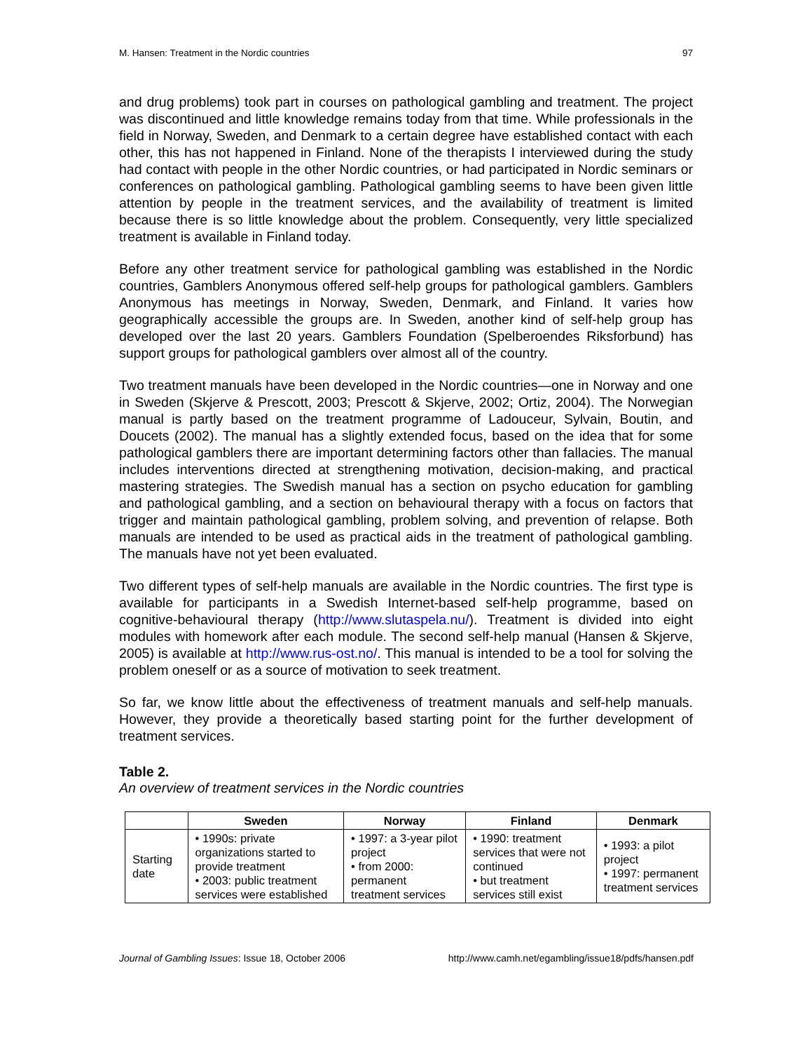M. Hansen: Treatment in the Nordic countries 97
and drug problems) took part in courses on pathological gambling and treatment. The project was discontinued and little knowledge remains today from that time. While professionals in the field in Norway, Sweden, and Denmark to a certain degree have established contact with each other, this has not happened in Finland. None of the therapists I interviewed during the study had contact with people in the other Nordic countries, or had participated in Nordic seminars or conferences on pathological gambling. Pathological gambling seems to have been given little attention by people in the treatment services, and the availability of treatment is limited because there is so little knowledge about the problem. Consequently, very little specialized treatment is available in Finland today.
Before any other treatment service for pathological gambling was established in the Nordic countries, Gamblers Anonymous offered self-help groups for pathological gamblers. Gamblers Anonymous has meetings in Norway, Sweden, Denmark, and Finland. It varies how geographically accessible the groups are. In Sweden, another kind of self-help group has developed over the last 20 years. Gamblers Foundation (Spelberoendes Riksforbund) has support groups for pathological gamblers over almost all of the country.
Two treatment manuals have been developed in the Nordic countries—one in Norway and one in Sweden (Skjerve & Prescott, 2003; Prescott & Skjerve, 2002; Ortiz, 2004). The Norwegian manual is partly based on the treatment programme of Ladouceur, Sylvain, Boutin, and Doucets (2002). The manual has a slightly extended focus, based on the idea that for some pathological gamblers there are important determining factors other than fallacies. The manual includes interventions directed at strengthening motivation, decision-making, and practical mastering strategies. The Swedish manual has a section on psycho education for gambling and pathological gambling, and a section on behavioural therapy with a focus on factors that trigger and maintain pathological gambling, problem solving, and prevention of relapse. Both manuals are intended to be used as practical aids in the treatment of pathological gambling. The manuals have not yet been evaluated.
Two different types of self-help manuals are available in the Nordic countries. The first type is available for participants in a Swedish Internet-based self-help programme, based on cognitive-behavioural therapy (http://www.slutaspela.nu/). Treatment is divided into eight modules with homework after each module. The second self-help manual (Hansen & Skjerve, 2005) is available at http://www.rus-ost.no/. This manual is intended to be a tool for solving the problem oneself or as a source of motivation to seek treatment.
So far, we know little about the effectiveness of treatment manuals and self-help manuals. However, they provide a theoretically based starting point for the further development of treatment services.
Table 2.
An overview of treatment services in the Nordic countries
| | Sweden | Norway | Finland | Denmark |
| --- | --- | --- | --- | --- |
| Starting date | • 1990s: private organizations started to provide treatment • 2003: public treatment services were established | • 1997: a 3-year pilot project • from 2000: permanent treatment services | • 1990: treatment services that were not continued • but treatment services still exist | • 1993: a pilot project • 1997: permanent treatment services |
Journal of Gambling Issues: Issue 18, October 2006 http://www.camh.net/egambling/issue18/pdfs/hansen.pdf